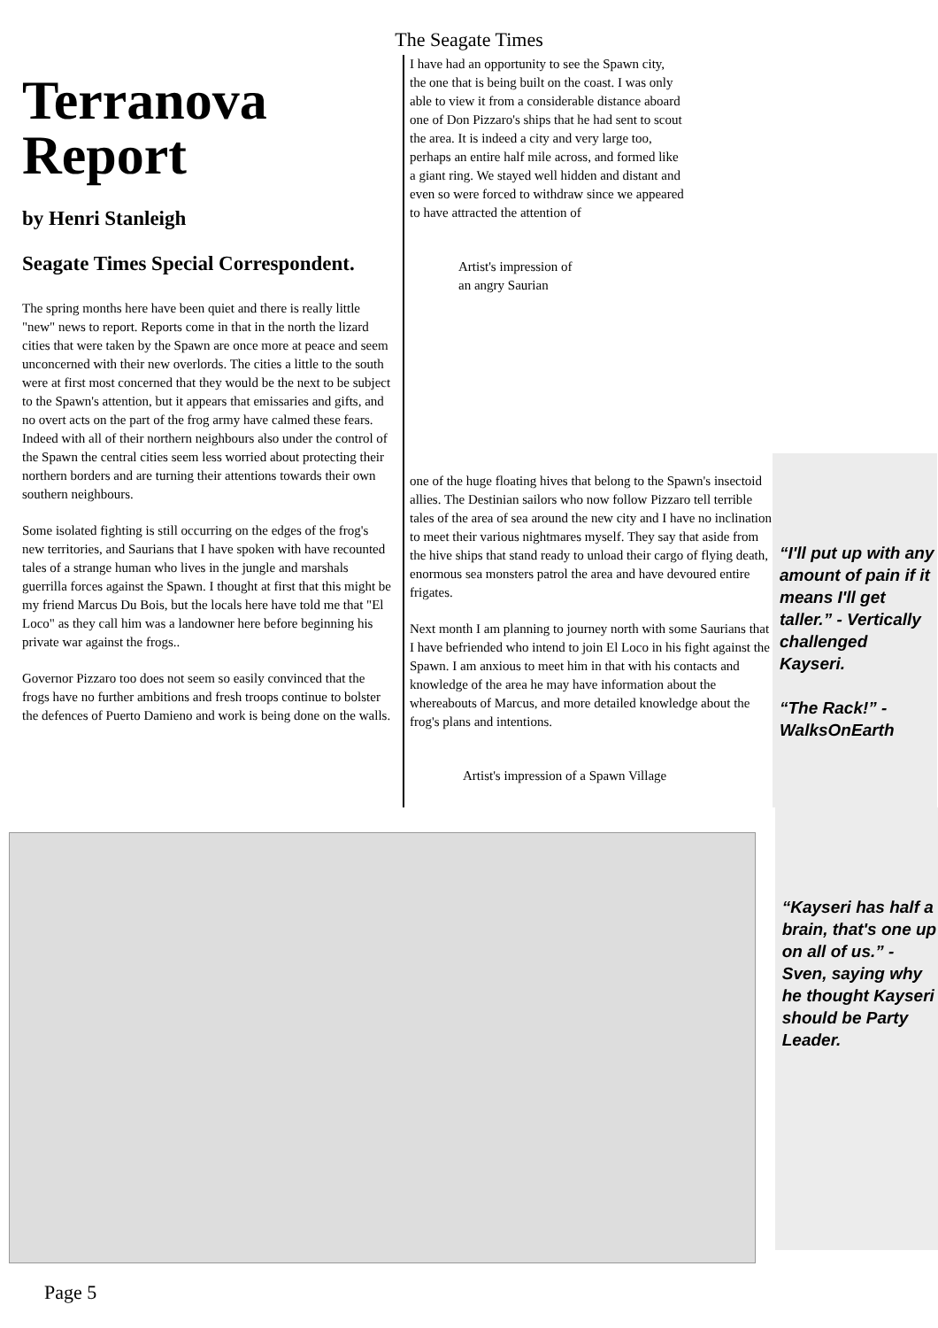The Seagate Times
Terranova Report
by Henri Stanleigh
Seagate Times Special Correspondent.
The spring months here have been quiet and there is really little "new" news to report. Reports come in that in the north the lizard cities that were taken by the Spawn are once more at peace and seem unconcerned with their new overlords. The cities a little to the south were at first most concerned that they would be the next to be subject to the Spawn's attention, but it appears that emissaries and gifts, and no overt acts on the part of the frog army have calmed these fears. Indeed with all of their northern neighbours also under the control of the Spawn the central cities seem less worried about protecting their northern borders and are turning their attentions towards their own southern neighbours.
Some isolated fighting is still occurring on the edges of the frog's new territories, and Saurians that I have spoken with have recounted tales of a strange human who lives in the jungle and marshals guerrilla forces against the Spawn. I thought at first that this might be my friend Marcus Du Bois, but the locals here have told me that "El Loco" as they call him was a landowner here before beginning his private war against the frogs..
Governor Pizzaro too does not seem so easily convinced that the frogs have no further ambitions and fresh troops continue to bolster the defences of Puerto Damieno and work is being done on the walls.
I have had an opportunity to see the Spawn city, the one that is being built on the coast. I was only able to view it from a considerable distance aboard one of Don Pizzaro's ships that he had sent to scout the area. It is indeed a city and very large too, perhaps an entire half mile across, and formed like a giant ring. We stayed well hidden and distant and even so were forced to withdraw since we appeared to have attracted the attention of
Artist's impression of
an angry Saurian
one of the huge floating hives that belong to the Spawn's insectoid allies. The Destinian sailors who now follow Pizzaro tell terrible tales of the area of sea around the new city and I have no inclination to meet their various nightmares myself. They say that aside from the hive ships that stand ready to unload their cargo of flying death, enormous sea monsters patrol the area and have devoured entire frigates.
Next month I am planning to journey north with some Saurians that I have befriended who intend to join El Loco in his fight against the Spawn. I am anxious to meet him in that with his contacts and knowledge of the area he may have information about the whereabouts of Marcus, and more detailed knowledge about the frog's plans and intentions.
Artist's impression of a Spawn Village
“I'll put up with any amount of pain if it means I'll get taller.” - Vertically challenged Kayseri.
“The Rack!” - WalksOnEarth
“Kayseri has half a brain, that's one up on all of us.” - Sven, saying why he thought Kayseri should be Party Leader.
Page 5